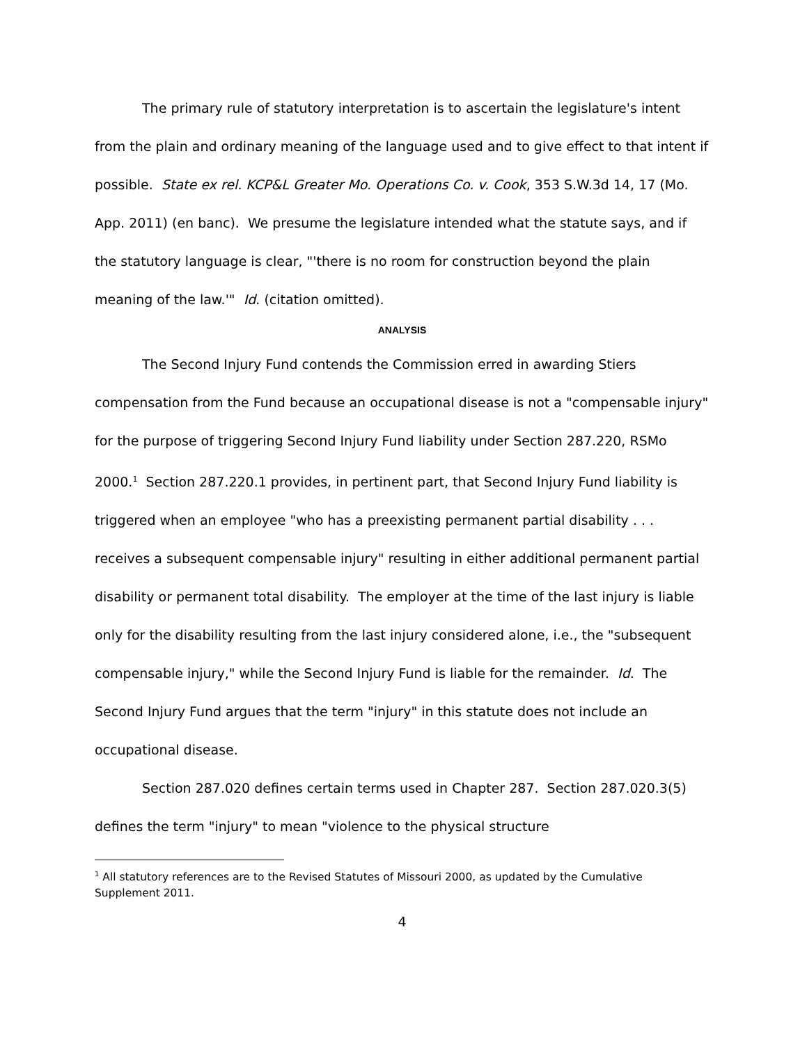The primary rule of statutory interpretation is to ascertain the legislature's intent from the plain and ordinary meaning of the language used and to give effect to that intent if possible. State ex rel. KCP&L Greater Mo. Operations Co. v. Cook, 353 S.W.3d 14, 17 (Mo. App. 2011) (en banc). We presume the legislature intended what the statute says, and if the statutory language is clear, "'there is no room for construction beyond the plain meaning of the law.'" Id. (citation omitted).
ANALYSIS
The Second Injury Fund contends the Commission erred in awarding Stiers compensation from the Fund because an occupational disease is not a "compensable injury" for the purpose of triggering Second Injury Fund liability under Section 287.220, RSMo 2000.<sup>1</sup> Section 287.220.1 provides, in pertinent part, that Second Injury Fund liability is triggered when an employee "who has a preexisting permanent partial disability . . . receives a subsequent compensable injury" resulting in either additional permanent partial disability or permanent total disability. The employer at the time of the last injury is liable only for the disability resulting from the last injury considered alone, i.e., the "subsequent compensable injury," while the Second Injury Fund is liable for the remainder. Id. The Second Injury Fund argues that the term "injury" in this statute does not include an occupational disease.
Section 287.020 defines certain terms used in Chapter 287. Section 287.020.3(5) defines the term "injury" to mean "violence to the physical structure
<sup>1</sup> All statutory references are to the Revised Statutes of Missouri 2000, as updated by the Cumulative Supplement 2011.
4